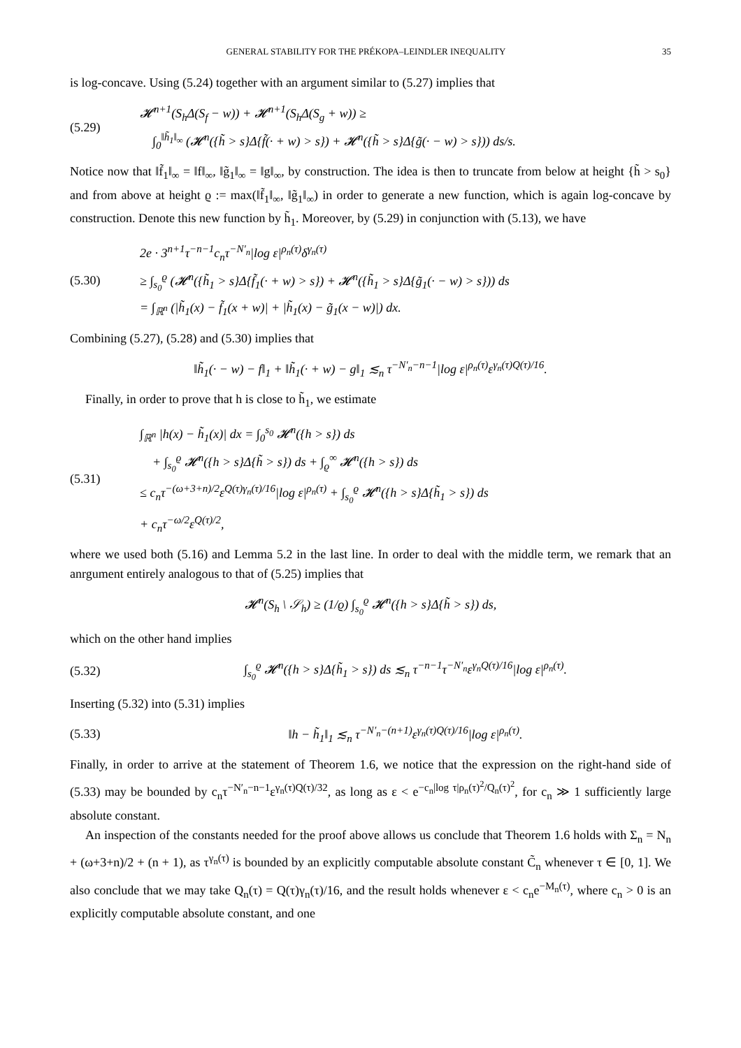GENERAL STABILITY FOR THE PRÉKOPA–LEINDLER INEQUALITY 35
is log-concave. Using (5.24) together with an argument similar to (5.27) implies that
(5.29)
𝓗<sup>n+1</sup>(S<sub>h</sub>Δ(S<sub>f</sub> − w)) + 𝓗<sup>n+1</sup>(S<sub>h</sub>Δ(S<sub>g</sub> + w)) ≥
∫<sub>0</sub><sup>‖h̃<sub>1</sub>‖<sub>∞</sub></sup> (𝓗<sup>n</sup>({h̃ > s}Δ{f̃(· + w) > s}) + 𝓗<sup>n</sup>({h̃ > s}Δ{g̃(· − w) > s})) ds/s.
Notice now that ‖f̃<sub>1</sub>‖<sub>∞</sub> = ‖f‖<sub>∞</sub>, ‖g̃<sub>1</sub>‖<sub>∞</sub> = ‖g‖<sub>∞</sub>, by construction. The idea is then to truncate from below at height {h̃ > s<sub>0</sub>} and from above at height ϱ := max(‖f̃<sub>1</sub>‖<sub>∞</sub>, ‖g̃<sub>1</sub>‖<sub>∞</sub>) in order to generate a new function, which is again log-concave by construction. Denote this new function by h̃<sub>1</sub>. Moreover, by (5.29) in conjunction with (5.13), we have
(5.30)
2e · 3<sup>n+1</sup>τ<sup>−n−1</sup>c<sub>n</sub>τ<sup>−N′<sub>n</sub></sup>|log ε|<sup>ρ<sub>n</sub>(τ)</sup>δ<sup>γ<sub>n</sub>(τ)</sup>
≥ ∫<sub>s<sub>0</sub></sub><sup>ϱ</sup> (𝓗<sup>n</sup>({h̃<sub>1</sub> > s}Δ{f̃<sub>1</sub>(· + w) > s}) + 𝓗<sup>n</sup>({h̃<sub>1</sub> > s}Δ{g̃<sub>1</sub>(· − w) > s})) ds
= ∫<sub>ℝ<sup>n</sup></sub> (|h̃<sub>1</sub>(x) − f̃<sub>1</sub>(x + w)| + |h̃<sub>1</sub>(x) − g̃<sub>1</sub>(x − w)|) dx.
Combining (5.27), (5.28) and (5.30) implies that
‖h̃<sub>1</sub>(· − w) − f‖<sub>1</sub> + ‖h̃<sub>1</sub>(· + w) − g‖<sub>1</sub> ≲<sub>n</sub> τ<sup>−N′<sub>n</sub>−n−1</sup>|log ε|<sup>ρ<sub>n</sub>(τ)</sup>ε<sup>γ<sub>n</sub>(τ)Q(τ)/16</sup>.
Finally, in order to prove that h is close to h̃<sub>1</sub>, we estimate
(5.31)
∫<sub>ℝ<sup>n</sup></sub> |h(x) − h̃<sub>1</sub>(x)| dx = ∫<sub>0</sub><sup>s<sub>0</sub></sup> 𝓗<sup>n</sup>({h > s}) ds
+ ∫<sub>s<sub>0</sub></sub><sup>ϱ</sup> 𝓗<sup>n</sup>({h > s}Δ{h̃ > s}) ds + ∫<sub>ϱ</sub><sup>∞</sup> 𝓗<sup>n</sup>({h > s}) ds
≤ c<sub>n</sub>τ<sup>−(ω+3+n)/2</sup>ε<sup>Q(τ)γ<sub>n</sub>(τ)/16</sup>|log ε|<sup>ρ<sub>n</sub>(τ)</sup> + ∫<sub>s<sub>0</sub></sub><sup>ϱ</sup> 𝓗<sup>n</sup>({h > s}Δ{h̃<sub>1</sub> > s}) ds
+ c<sub>n</sub>τ<sup>−ω/2</sup>ε<sup>Q(τ)/2</sup>,
where we used both (5.16) and Lemma 5.2 in the last line. In order to deal with the middle term, we remark that an anrgument entirely analogous to that of (5.25) implies that
𝓗<sup>n</sup>(S<sub>h</sub> \ 𝒮<sub>h</sub>) ≥ (1/ϱ) ∫<sub>s<sub>0</sub></sub><sup>ϱ</sup> 𝓗<sup>n</sup>({h > s}Δ{h̃ > s}) ds,
which on the other hand implies
(5.32)
∫<sub>s<sub>0</sub></sub><sup>ϱ</sup> 𝓗<sup>n</sup>({h > s}Δ{h̃<sub>1</sub> > s}) ds ≲<sub>n</sub> τ<sup>−n−1</sup>τ<sup>−N′<sub>n</sub></sup>ε<sup>γ<sub>n</sub>Q(τ)/16</sup>|log ε|<sup>ρ<sub>n</sub>(τ)</sup>.
Inserting (5.32) into (5.31) implies
(5.33)
‖h − h̃<sub>1</sub>‖<sub>1</sub> ≲<sub>n</sub> τ<sup>−N′<sub>n</sub>−(n+1)</sup>ε<sup>γ<sub>n</sub>(τ)Q(τ)/16</sup>|log ε|<sup>ρ<sub>n</sub>(τ)</sup>.
Finally, in order to arrive at the statement of Theorem 1.6, we notice that the expression on the right-hand side of (5.33) may be bounded by c<sub>n</sub>τ<sup>−N′<sub>n</sub>−n−1</sup>ε<sup>γ<sub>n</sub>(τ)Q(τ)/32</sup>, as long as ε < e<sup>−c<sub>n</sub>|log τ|ρ<sub>n</sub>(τ)<sup>2</sup>/Q<sub>n</sub>(τ)<sup>2</sup></sup>, for c<sub>n</sub> ≫ 1 sufficiently large absolute constant.
An inspection of the constants needed for the proof above allows us conclude that Theorem 1.6 holds with Σ<sub>n</sub> = N<sub>n</sub> + (ω+3+n)/2 + (n + 1), as τ<sup>γ<sub>n</sub>(τ)</sup> is bounded by an explicitly computable absolute constant C̃<sub>n</sub> whenever τ ∈ [0, 1]. We also conclude that we may take Q<sub>n</sub>(τ) = Q(τ)γ<sub>n</sub>(τ)/16, and the result holds whenever ε < c<sub>n</sub>e<sup>−M<sub>n</sub>(τ)</sup>, where c<sub>n</sub> > 0 is an explicitly computable absolute constant, and one